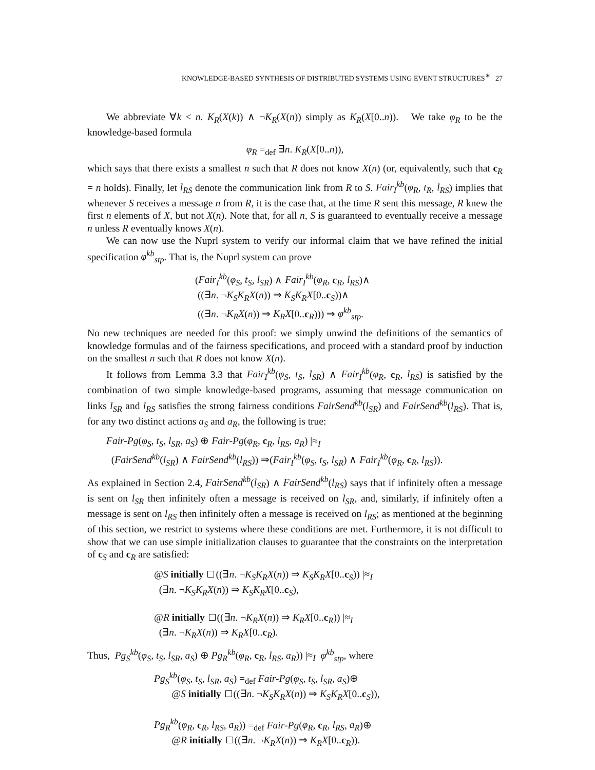KNOWLEDGE-BASED SYNTHESIS OF DISTRIBUTED SYSTEMS USING EVENT STRUCTURES<sup>∗</sup> 27
We abbreviate ∀k < n. K<sub>R</sub>(X(k)) ∧ ¬K<sub>R</sub>(X(n)) simply as K<sub>R</sub>(X[0..n)). We take φ<sub>R</sub> to be the knowledge-based formula
φ<sub>R</sub> =<sub>def</sub> ∃n. K<sub>R</sub>(X[0..n)),
which says that there exists a smallest n such that R does not know X(n) (or, equivalently, such that c<sub>R</sub> = n holds). Finally, let l<sub>RS</sub> denote the communication link from R to S. Fair<sub>I</sub><sup>kb</sup>(φ<sub>R</sub>, t<sub>R</sub>, l<sub>RS</sub>) implies that whenever S receives a message n from R, it is the case that, at the time R sent this message, R knew the first n elements of X, but not X(n). Note that, for all n, S is guaranteed to eventually receive a message n unless R eventually knows X(n).
We can now use the Nuprl system to verify our informal claim that we have refined the initial specification φ<sup>kb</sup><sub>stp</sub>. That is, the Nuprl system can prove
(Fair<sub>I</sub><sup>kb</sup>(φ<sub>S</sub>, t<sub>S</sub>, l<sub>SR</sub>) ∧ Fair<sub>I</sub><sup>kb</sup>(φ<sub>R</sub>, c<sub>R</sub>, l<sub>RS</sub>)∧
((∃n. ¬K<sub>S</sub>K<sub>R</sub>X(n)) ⇒ K<sub>S</sub>K<sub>R</sub>X[0..c<sub>S</sub>))∧
((∃n. ¬K<sub>R</sub>X(n)) ⇒ K<sub>R</sub>X[0..c<sub>R</sub>))) ⇒ φ<sup>kb</sup><sub>stp</sub>.
No new techniques are needed for this proof: we simply unwind the definitions of the semantics of knowledge formulas and of the fairness specifications, and proceed with a standard proof by induction on the smallest n such that R does not know X(n).
It follows from Lemma 3.3 that Fair<sub>I</sub><sup>kb</sup>(φ<sub>S</sub>, t<sub>S</sub>, l<sub>SR</sub>) ∧ Fair<sub>I</sub><sup>kb</sup>(φ<sub>R</sub>, c<sub>R</sub>, l<sub>RS</sub>) is satisfied by the combination of two simple knowledge-based programs, assuming that message communication on links l<sub>SR</sub> and l<sub>RS</sub> satisfies the strong fairness conditions FairSend<sup>kb</sup>(l<sub>SR</sub>) and FairSend<sup>kb</sup>(l<sub>RS</sub>). That is, for any two distinct actions a<sub>S</sub> and a<sub>R</sub>, the following is true:
Fair-Pg(φ<sub>S</sub>, t<sub>S</sub>, l<sub>SR</sub>, a<sub>S</sub>) ⊕ Fair-Pg(φ<sub>R</sub>, c<sub>R</sub>, l<sub>RS</sub>, a<sub>R</sub>) |≈<sub>I</sub>
(FairSend<sup>kb</sup>(l<sub>SR</sub>) ∧ FairSend<sup>kb</sup>(l<sub>RS</sub>)) ⇒(Fair<sub>I</sub><sup>kb</sup>(φ<sub>S</sub>, t<sub>S</sub>, l<sub>SR</sub>) ∧ Fair<sub>I</sub><sup>kb</sup>(φ<sub>R</sub>, c<sub>R</sub>, l<sub>RS</sub>)).
As explained in Section 2.4, FairSend<sup>kb</sup>(l<sub>SR</sub>) ∧ FairSend<sup>kb</sup>(l<sub>RS</sub>) says that if infinitely often a message is sent on l<sub>SR</sub> then infinitely often a message is received on l<sub>SR</sub>, and, similarly, if infinitely often a message is sent on l<sub>RS</sub> then infinitely often a message is received on l<sub>RS</sub>; as mentioned at the beginning of this section, we restrict to systems where these conditions are met. Furthermore, it is not difficult to show that we can use simple initialization clauses to guarantee that the constraints on the interpretation of c<sub>S</sub> and c<sub>R</sub> are satisfied:
@S initially ((∃n. ¬K<sub>S</sub>K<sub>R</sub>X(n)) ⇒ K<sub>S</sub>K<sub>R</sub>X[0..c<sub>S</sub>)) |≈<sub>I</sub>
(∃n. ¬K<sub>S</sub>K<sub>R</sub>X(n)) ⇒ K<sub>S</sub>K<sub>R</sub>X[0..c<sub>S</sub>),
@R initially ((∃n. ¬K<sub>R</sub>X(n)) ⇒ K<sub>R</sub>X[0..c<sub>R</sub>)) |≈<sub>I</sub>
(∃n. ¬K<sub>R</sub>X(n)) ⇒ K<sub>R</sub>X[0..c<sub>R</sub>).
Thus, Pg<sub>S</sub><sup>kb</sup>(φ<sub>S</sub>, t<sub>S</sub>, l<sub>SR</sub>, a<sub>S</sub>) ⊕ Pg<sub>R</sub><sup>kb</sup>(φ<sub>R</sub>, c<sub>R</sub>, l<sub>RS</sub>, a<sub>R</sub>)) |≈<sub>I</sub> φ<sup>kb</sup><sub>stp</sub>, where
Pg<sub>S</sub><sup>kb</sup>(φ<sub>S</sub>, t<sub>S</sub>, l<sub>SR</sub>, a<sub>S</sub>) =<sub>def</sub> Fair-Pg(φ<sub>S</sub>, t<sub>S</sub>, l<sub>SR</sub>, a<sub>S</sub>)⊕
@S initially ((∃n. ¬K<sub>S</sub>K<sub>R</sub>X(n)) ⇒ K<sub>S</sub>K<sub>R</sub>X[0..c<sub>S</sub>)),
Pg<sub>R</sub><sup>kb</sup>(φ<sub>R</sub>, c<sub>R</sub>, l<sub>RS</sub>, a<sub>R</sub>)) =<sub>def</sub> Fair-Pg(φ<sub>R</sub>, c<sub>R</sub>, l<sub>RS</sub>, a<sub>R</sub>)⊕
@R initially ((∃n. ¬K<sub>R</sub>X(n)) ⇒ K<sub>R</sub>X[0..c<sub>R</sub>)).